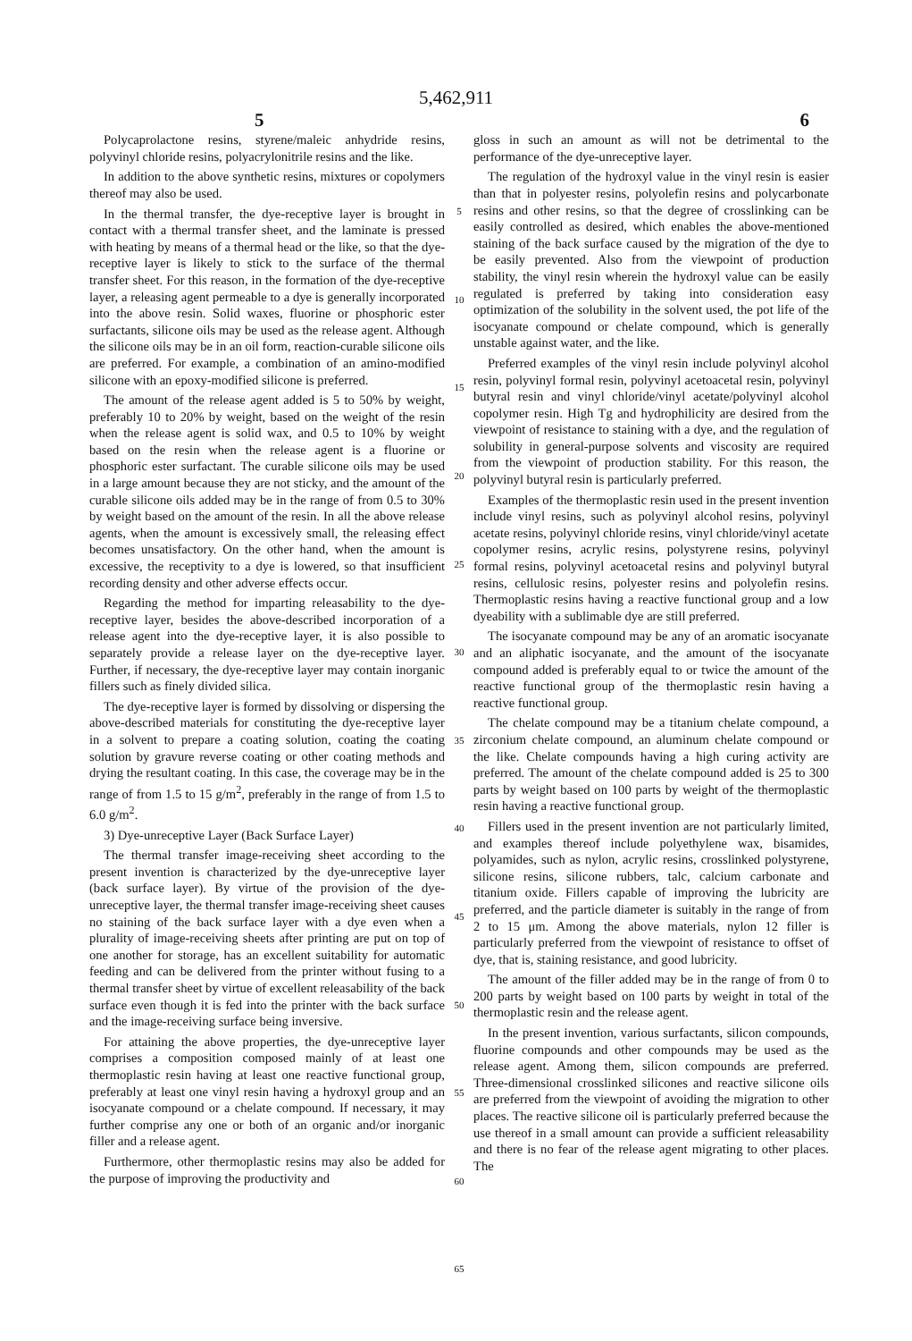5,462,911
5 6
Polycaprolactone resins, styrene/maleic anhydride resins, polyvinyl chloride resins, polyacrylonitrile resins and the like.
In addition to the above synthetic resins, mixtures or copolymers thereof may also be used.
In the thermal transfer, the dye-receptive layer is brought in contact with a thermal transfer sheet, and the laminate is pressed with heating by means of a thermal head or the like, so that the dye-receptive layer is likely to stick to the surface of the thermal transfer sheet. For this reason, in the formation of the dye-receptive layer, a releasing agent permeable to a dye is generally incorporated into the above resin. Solid waxes, fluorine or phosphoric ester surfactants, silicone oils may be used as the release agent. Although the silicone oils may be in an oil form, reaction-curable silicone oils are preferred. For example, a combination of an amino-modified silicone with an epoxy-modified silicone is preferred.
The amount of the release agent added is 5 to 50% by weight, preferably 10 to 20% by weight, based on the weight of the resin when the release agent is solid wax, and 0.5 to 10% by weight based on the resin when the release agent is a fluorine or phosphoric ester surfactant. The curable silicone oils may be used in a large amount because they are not sticky, and the amount of the curable silicone oils added may be in the range of from 0.5 to 30% by weight based on the amount of the resin. In all the above release agents, when the amount is excessively small, the releasing effect becomes unsatisfactory. On the other hand, when the amount is excessive, the receptivity to a dye is lowered, so that insufficient recording density and other adverse effects occur.
Regarding the method for imparting releasability to the dye-receptive layer, besides the above-described incorporation of a release agent into the dye-receptive layer, it is also possible to separately provide a release layer on the dye-receptive layer. Further, if necessary, the dye-receptive layer may contain inorganic fillers such as finely divided silica.
The dye-receptive layer is formed by dissolving or dispersing the above-described materials for constituting the dye-receptive layer in a solvent to prepare a coating solution, coating the coating solution by gravure reverse coating or other coating methods and drying the resultant coating. In this case, the coverage may be in the range of from 1.5 to 15 g/m<sup>2</sup>, preferably in the range of from 1.5 to 6.0 g/m<sup>2</sup>.
3) Dye-unreceptive Layer (Back Surface Layer)
The thermal transfer image-receiving sheet according to the present invention is characterized by the dye-unreceptive layer (back surface layer). By virtue of the provision of the dye-unreceptive layer, the thermal transfer image-receiving sheet causes no staining of the back surface layer with a dye even when a plurality of image-receiving sheets after printing are put on top of one another for storage, has an excellent suitability for automatic feeding and can be delivered from the printer without fusing to a thermal transfer sheet by virtue of excellent releasability of the back surface even though it is fed into the printer with the back surface and the image-receiving surface being inversive.
For attaining the above properties, the dye-unreceptive layer comprises a composition composed mainly of at least one thermoplastic resin having at least one reactive functional group, preferably at least one vinyl resin having a hydroxyl group and an isocyanate compound or a chelate compound. If necessary, it may further comprise any one or both of an organic and/or inorganic filler and a release agent.
Furthermore, other thermoplastic resins may also be added for the purpose of improving the productivity and
5
10
15
20
25
30
35
40
45
50
55
60
65
gloss in such an amount as will not be detrimental to the performance of the dye-unreceptive layer.
The regulation of the hydroxyl value in the vinyl resin is easier than that in polyester resins, polyolefin resins and polycarbonate resins and other resins, so that the degree of crosslinking can be easily controlled as desired, which enables the above-mentioned staining of the back surface caused by the migration of the dye to be easily prevented. Also from the viewpoint of production stability, the vinyl resin wherein the hydroxyl value can be easily regulated is preferred by taking into consideration easy optimization of the solubility in the solvent used, the pot life of the isocyanate compound or chelate compound, which is generally unstable against water, and the like.
Preferred examples of the vinyl resin include polyvinyl alcohol resin, polyvinyl formal resin, polyvinyl acetoacetal resin, polyvinyl butyral resin and vinyl chloride/vinyl acetate/polyvinyl alcohol copolymer resin. High Tg and hydrophilicity are desired from the viewpoint of resistance to staining with a dye, and the regulation of solubility in general-purpose solvents and viscosity are required from the viewpoint of production stability. For this reason, the polyvinyl butyral resin is particularly preferred.
Examples of the thermoplastic resin used in the present invention include vinyl resins, such as polyvinyl alcohol resins, polyvinyl acetate resins, polyvinyl chloride resins, vinyl chloride/vinyl acetate copolymer resins, acrylic resins, polystyrene resins, polyvinyl formal resins, polyvinyl acetoacetal resins and polyvinyl butyral resins, cellulosic resins, polyester resins and polyolefin resins. Thermoplastic resins having a reactive functional group and a low dyeability with a sublimable dye are still preferred.
The isocyanate compound may be any of an aromatic isocyanate and an aliphatic isocyanate, and the amount of the isocyanate compound added is preferably equal to or twice the amount of the reactive functional group of the thermoplastic resin having a reactive functional group.
The chelate compound may be a titanium chelate compound, a zirconium chelate compound, an aluminum chelate compound or the like. Chelate compounds having a high curing activity are preferred. The amount of the chelate compound added is 25 to 300 parts by weight based on 100 parts by weight of the thermoplastic resin having a reactive functional group.
Fillers used in the present invention are not particularly limited, and examples thereof include polyethylene wax, bisamides, polyamides, such as nylon, acrylic resins, crosslinked polystyrene, silicone resins, silicone rubbers, talc, calcium carbonate and titanium oxide. Fillers capable of improving the lubricity are preferred, and the particle diameter is suitably in the range of from 2 to 15 μm. Among the above materials, nylon 12 filler is particularly preferred from the viewpoint of resistance to offset of dye, that is, staining resistance, and good lubricity.
The amount of the filler added may be in the range of from 0 to 200 parts by weight based on 100 parts by weight in total of the thermoplastic resin and the release agent.
In the present invention, various surfactants, silicon compounds, fluorine compounds and other compounds may be used as the release agent. Among them, silicon compounds are preferred. Three-dimensional crosslinked silicones and reactive silicone oils are preferred from the viewpoint of avoiding the migration to other places. The reactive silicone oil is particularly preferred because the use thereof in a small amount can provide a sufficient releasability and there is no fear of the release agent migrating to other places. The